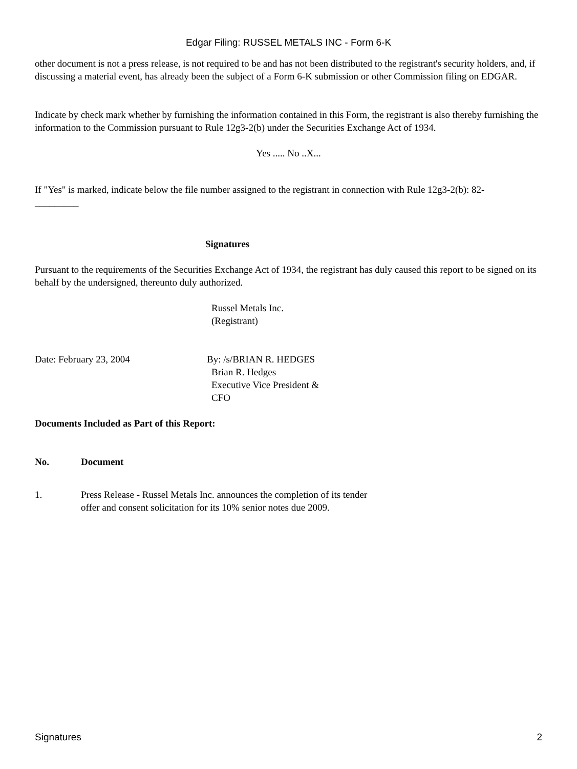Edgar Filing: RUSSEL METALS INC - Form 6-K
other document is not a press release, is not required to be and has not been distributed to the registrant's security holders, and, if discussing a material event, has already been the subject of a Form 6-K submission or other Commission filing on EDGAR.
Indicate by check mark whether by furnishing the information contained in this Form, the registrant is also thereby furnishing the information to the Commission pursuant to Rule 12g3-2(b) under the Securities Exchange Act of 1934.
Yes ..... No ..X...
If "Yes" is marked, indicate below the file number assigned to the registrant in connection with Rule 12g3-2(b): 82-
_________
Signatures
Pursuant to the requirements of the Securities Exchange Act of 1934, the registrant has duly caused this report to be signed on its behalf by the undersigned, thereunto duly authorized.
Russel Metals Inc.
(Registrant)
| Date: February 23, 2004 | By: /s/BRIAN R. HEDGES Brian R. Hedges Executive Vice President & CFO |
Documents Included as Part of this Report:
| No. | Document |
| --- | --- |
| 1. | Press Release - Russel Metals Inc. announces the completion of its tender offer and consent solicitation for its 10% senior notes due 2009. |
Signatures 2